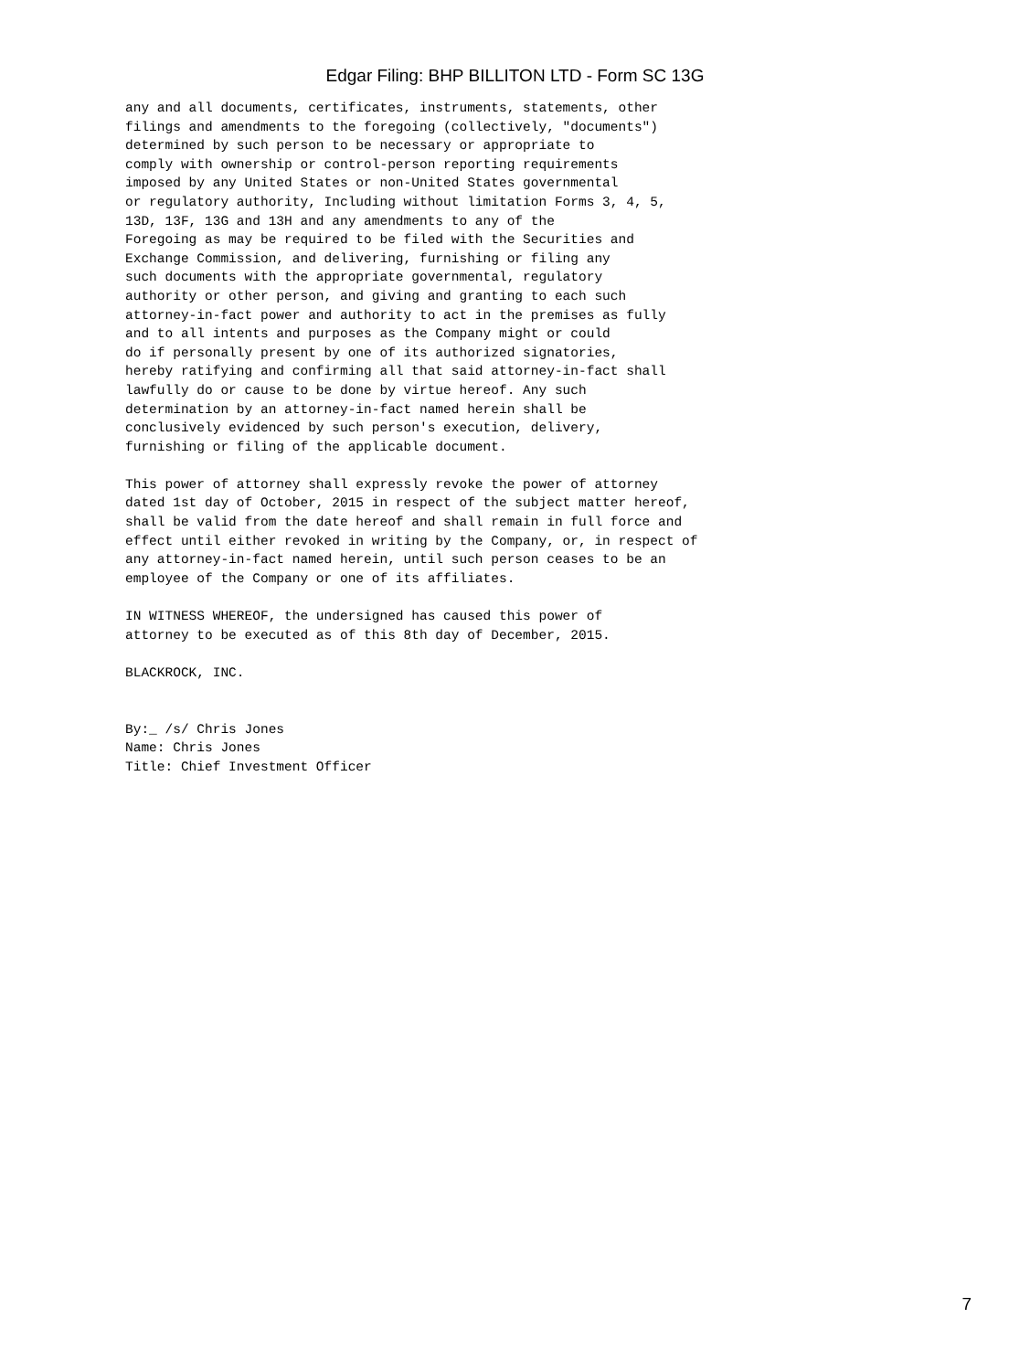Edgar Filing: BHP BILLITON LTD - Form SC 13G
any and all documents, certificates, instruments, statements, other
filings and amendments to the foregoing (collectively, "documents")
determined by such person to be necessary or appropriate to
comply with ownership or control-person reporting requirements
imposed by any United States or non-United States governmental
or regulatory authority, Including without limitation Forms 3, 4, 5,
13D, 13F, 13G and 13H and any amendments to any of the
Foregoing as may be required to be filed with the Securities and
Exchange Commission, and delivering, furnishing or filing any
such documents with the appropriate governmental, regulatory
authority or other person, and giving and granting to each such
attorney-in-fact power and authority to act in the premises as fully
and to all intents and purposes as the Company might or could
do if personally present by one of its authorized signatories,
hereby ratifying and confirming all that said attorney-in-fact shall
lawfully do or cause to be done by virtue hereof. Any such
determination by an attorney-in-fact named herein shall be
conclusively evidenced by such person's execution, delivery,
furnishing or filing of the applicable document.

This power of attorney shall expressly revoke the power of attorney
dated 1st day of October, 2015 in respect of the subject matter hereof,
shall be valid from the date hereof and shall remain in full force and
effect until either revoked in writing by the Company, or, in respect of
any attorney-in-fact named herein, until such person ceases to be an
employee of the Company or one of its affiliates.

IN WITNESS WHEREOF, the undersigned has caused this power of
attorney to be executed as of this 8th day of December, 2015.

BLACKROCK, INC.


By:_ /s/ Chris Jones
Name: Chris Jones
Title: Chief Investment Officer
7